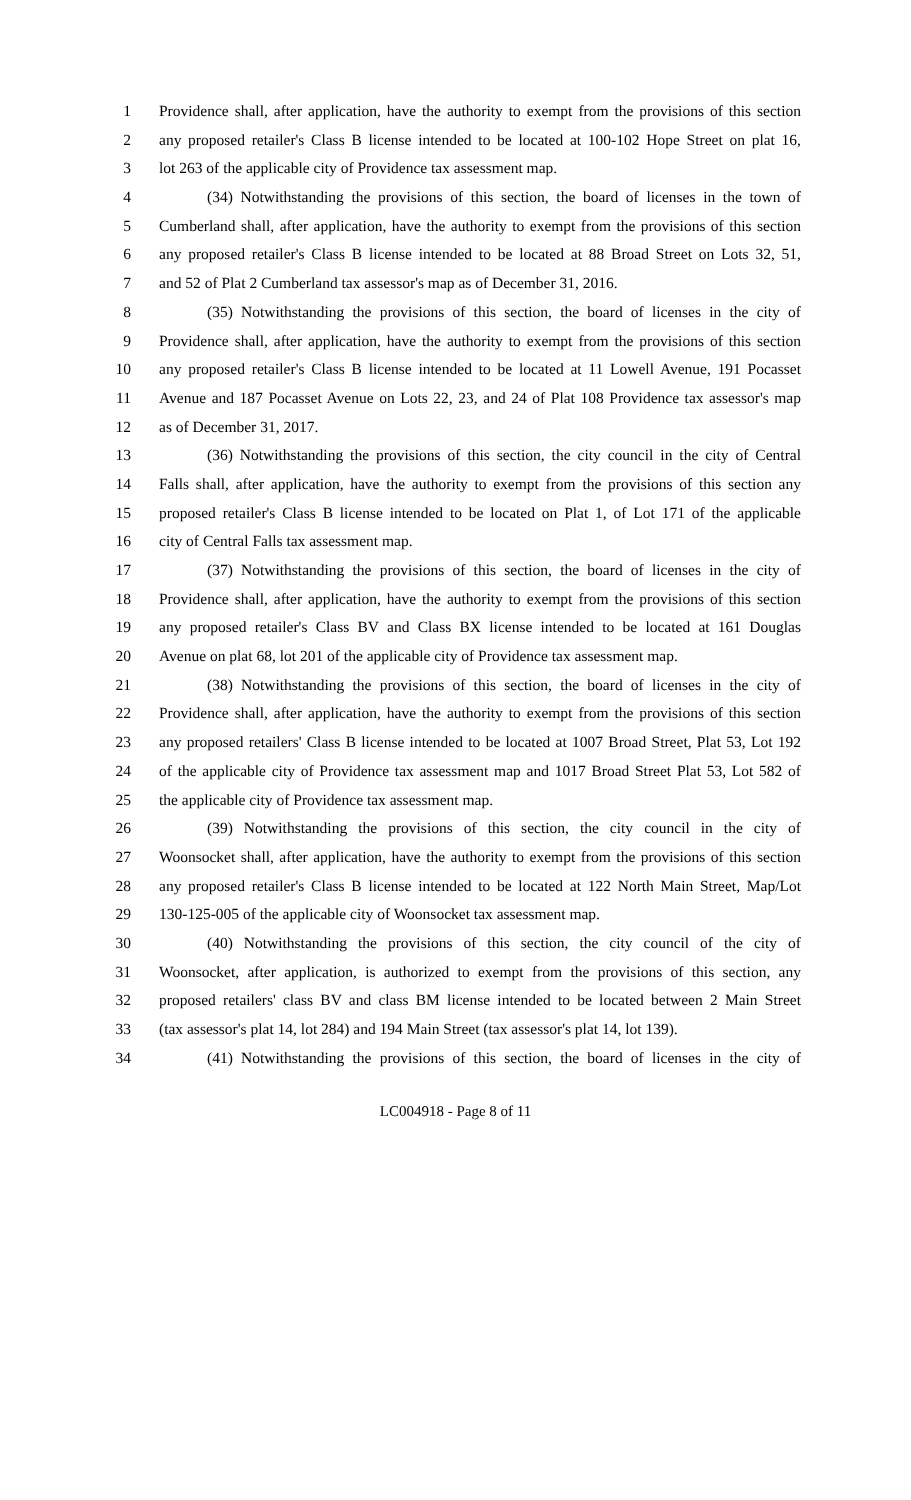1 Providence shall, after application, have the authority to exempt from the provisions of this section
2 any proposed retailer's Class B license intended to be located at 100-102 Hope Street on plat 16,
3 lot 263 of the applicable city of Providence tax assessment map.
4 (34) Notwithstanding the provisions of this section, the board of licenses in the town of
5 Cumberland shall, after application, have the authority to exempt from the provisions of this section
6 any proposed retailer's Class B license intended to be located at 88 Broad Street on Lots 32, 51,
7 and 52 of Plat 2 Cumberland tax assessor's map as of December 31, 2016.
8 (35) Notwithstanding the provisions of this section, the board of licenses in the city of
9 Providence shall, after application, have the authority to exempt from the provisions of this section
10 any proposed retailer's Class B license intended to be located at 11 Lowell Avenue, 191 Pocasset
11 Avenue and 187 Pocasset Avenue on Lots 22, 23, and 24 of Plat 108 Providence tax assessor's map
12 as of December 31, 2017.
13 (36) Notwithstanding the provisions of this section, the city council in the city of Central
14 Falls shall, after application, have the authority to exempt from the provisions of this section any
15 proposed retailer's Class B license intended to be located on Plat 1, of Lot 171 of the applicable
16 city of Central Falls tax assessment map.
17 (37) Notwithstanding the provisions of this section, the board of licenses in the city of
18 Providence shall, after application, have the authority to exempt from the provisions of this section
19 any proposed retailer's Class BV and Class BX license intended to be located at 161 Douglas
20 Avenue on plat 68, lot 201 of the applicable city of Providence tax assessment map.
21 (38) Notwithstanding the provisions of this section, the board of licenses in the city of
22 Providence shall, after application, have the authority to exempt from the provisions of this section
23 any proposed retailers' Class B license intended to be located at 1007 Broad Street, Plat 53, Lot 192
24 of the applicable city of Providence tax assessment map and 1017 Broad Street Plat 53, Lot 582 of
25 the applicable city of Providence tax assessment map.
26 (39) Notwithstanding the provisions of this section, the city council in the city of
27 Woonsocket shall, after application, have the authority to exempt from the provisions of this section
28 any proposed retailer's Class B license intended to be located at 122 North Main Street, Map/Lot
29 130-125-005 of the applicable city of Woonsocket tax assessment map.
30 (40) Notwithstanding the provisions of this section, the city council of the city of
31 Woonsocket, after application, is authorized to exempt from the provisions of this section, any
32 proposed retailers' class BV and class BM license intended to be located between 2 Main Street
33 (tax assessor's plat 14, lot 284) and 194 Main Street (tax assessor's plat 14, lot 139).
34 (41) Notwithstanding the provisions of this section, the board of licenses in the city of
LC004918 - Page 8 of 11